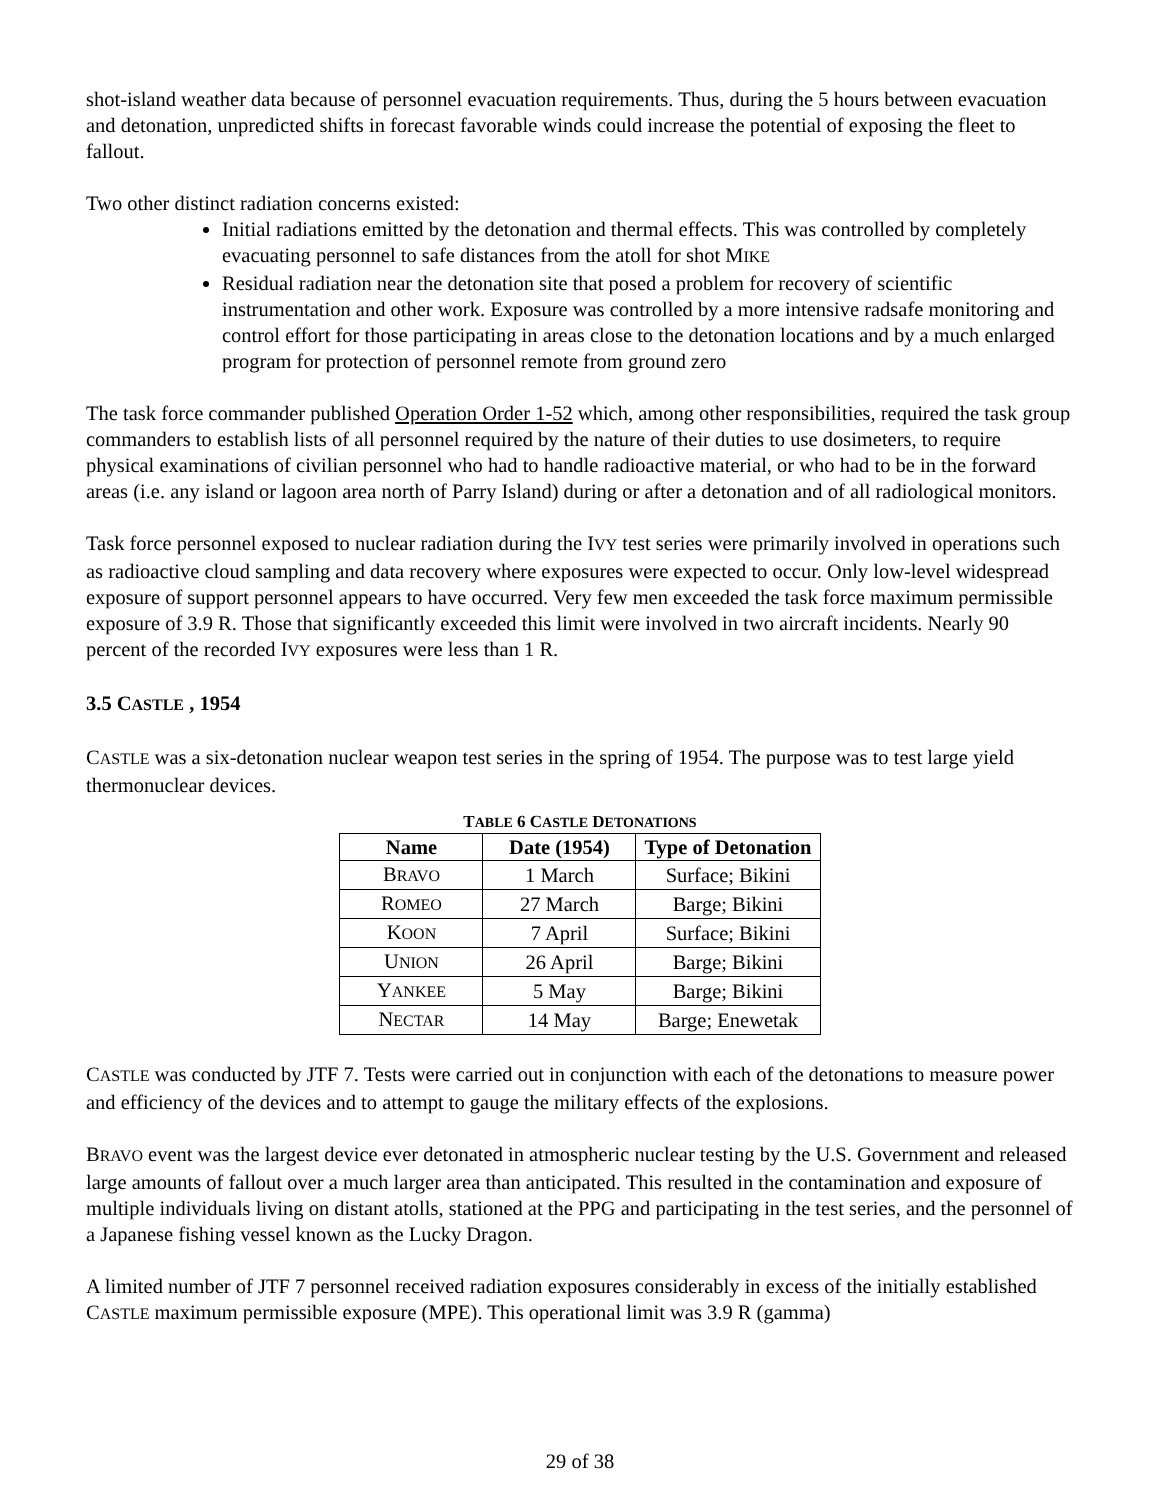shot-island weather data because of personnel evacuation requirements. Thus, during the 5 hours between evacuation and detonation, unpredicted shifts in forecast favorable winds could increase the potential of exposing the fleet to fallout.
Two other distinct radiation concerns existed:
Initial radiations emitted by the detonation and thermal effects. This was controlled by completely evacuating personnel to safe distances from the atoll for shot MIKE
Residual radiation near the detonation site that posed a problem for recovery of scientific instrumentation and other work. Exposure was controlled by a more intensive radsafe monitoring and control effort for those participating in areas close to the detonation locations and by a much enlarged program for protection of personnel remote from ground zero
The task force commander published Operation Order 1-52 which, among other responsibilities, required the task group commanders to establish lists of all personnel required by the nature of their duties to use dosimeters, to require physical examinations of civilian personnel who had to handle radioactive material, or who had to be in the forward areas (i.e. any island or lagoon area north of Parry Island) during or after a detonation and of all radiological monitors.
Task force personnel exposed to nuclear radiation during the IVY test series were primarily involved in operations such as radioactive cloud sampling and data recovery where exposures were expected to occur. Only low-level widespread exposure of support personnel appears to have occurred. Very few men exceeded the task force maximum permissible exposure of 3.9 R. Those that significantly exceeded this limit were involved in two aircraft incidents. Nearly 90 percent of the recorded IVY exposures were less than 1 R.
3.5 CASTLE , 1954
CASTLE was a six-detonation nuclear weapon test series in the spring of 1954. The purpose was to test large yield thermonuclear devices.
TABLE 6 CASTLE DETONATIONS
| Name | Date (1954) | Type of Detonation |
| --- | --- | --- |
| B RAVO | 1 March | Surface; Bikini |
| R OMEO | 27 March | Barge; Bikini |
| K OON | 7 April | Surface; Bikini |
| U NION | 26 April | Barge; Bikini |
| Y ANKEE | 5 May | Barge; Bikini |
| N ECTAR | 14 May | Barge; Enewetak |
CASTLE was conducted by JTF 7. Tests were carried out in conjunction with each of the detonations to measure power and efficiency of the devices and to attempt to gauge the military effects of the explosions.
BRAVO event was the largest device ever detonated in atmospheric nuclear testing by the U.S. Government and released large amounts of fallout over a much larger area than anticipated. This resulted in the contamination and exposure of multiple individuals living on distant atolls, stationed at the PPG and participating in the test series, and the personnel of a Japanese fishing vessel known as the Lucky Dragon.
A limited number of JTF 7 personnel received radiation exposures considerably in excess of the initially established CASTLE maximum permissible exposure (MPE). This operational limit was 3.9 R (gamma)
29 of 38